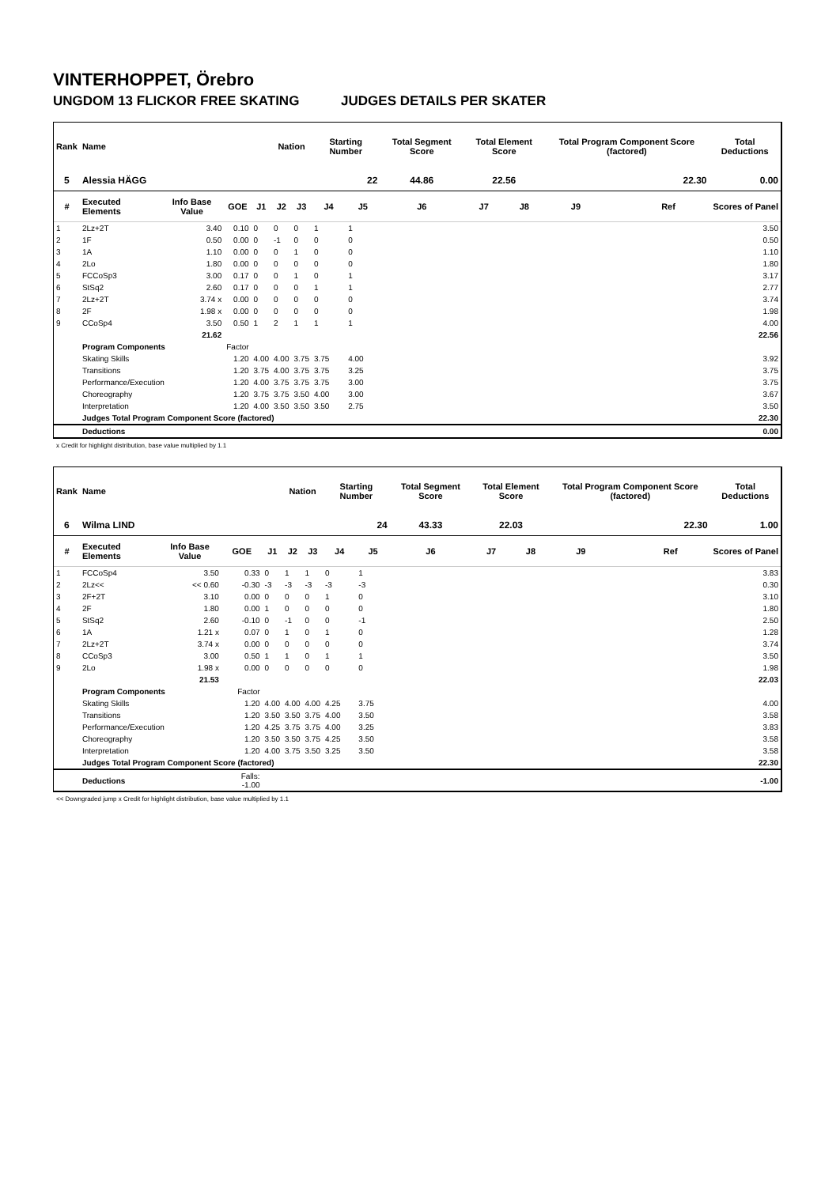VINTERHOPPET, Örebro
UNGDOM 13 FLICKOR FREE SKATING JUDGES DETAILS PER SKATER
| Rank | Name | | | | Nation | | Starting Number | | Total Segment Score | Total Element Score | | Total Program Component Score (factored) | | | Total Deductions |
| --- | --- | --- | --- | --- | --- | --- | --- | --- | --- | --- | --- | --- | --- | --- | --- |
| 5 | Alessia HÄGG | | | | | | 22 | | 44.86 | 22.56 | | 22.30 | | | 0.00 |
| # | Executed Elements | Info Base Value | GOE | J1 | J2 | J3 | J4 | J5 | J6 | J7 | J8 | J9 | | Ref | Scores of Panel |
| 1 | 2Lz+2T | 3.40 | 0.10 | 0 | 0 | 0 | 1 | 1 | | | | | | | 3.50 |
| 2 | 1F | 0.50 | 0.00 | 0 | -1 | 0 | 0 | 0 | | | | | | | 0.50 |
| 3 | 1A | 1.10 | 0.00 | 0 | 0 | 1 | 0 | 0 | | | | | | | 1.10 |
| 4 | 2Lo | 1.80 | 0.00 | 0 | 0 | 0 | 0 | 0 | | | | | | | 1.80 |
| 5 | FCCoSp3 | 3.00 | 0.17 | 0 | 0 | 1 | 0 | 1 | | | | | | | 3.17 |
| 6 | StSq2 | 2.60 | 0.17 | 0 | 0 | 0 | 1 | 1 | | | | | | | 2.77 |
| 7 | 2Lz+2T | 3.74 x | 0.00 | 0 | 0 | 0 | 0 | 0 | | | | | | | 3.74 |
| 8 | 2F | 1.98 x | 0.00 | 0 | 0 | 0 | 0 | 0 | | | | | | | 1.98 |
| 9 | CCoSp4 | 3.50 | 0.50 | 1 | 2 | 1 | 1 | 1 | | | | | | | 4.00 |
| | | 21.62 | | | | | | | | | | | | | 22.56 |
| | Program Components | | Factor | | | | | | | | | | | | |
| | Skating Skills | | 1.20 | 4.00 | 4.00 | 3.75 | 3.75 | 4.00 | | | | | | | 3.92 |
| | Transitions | | 1.20 | 3.75 | 4.00 | 3.75 | 3.75 | 3.25 | | | | | | | 3.75 |
| | Performance/Execution | | 1.20 | 4.00 | 3.75 | 3.75 | 3.75 | 3.00 | | | | | | | 3.75 |
| | Choreography | | 1.20 | 3.75 | 3.75 | 3.50 | 4.00 | 3.00 | | | | | | | 3.67 |
| | Interpretation | | 1.20 | 4.00 | 3.50 | 3.50 | 3.50 | 2.75 | | | | | | | 3.50 |
| | Judges Total Program Component Score (factored) | | | | | | | | | | | | | | 22.30 |
| | Deductions | | | | | | | | | | | | | | 0.00 |
x Credit for highlight distribution, base value multiplied by 1.1
| Rank | Name | | | | Nation | | Starting Number | | Total Segment Score | Total Element Score | | Total Program Component Score (factored) | | | Total Deductions |
| --- | --- | --- | --- | --- | --- | --- | --- | --- | --- | --- | --- | --- | --- | --- | --- |
| 6 | Wilma LIND | | | | | | 24 | | 43.33 | 22.03 | | 22.30 | | | 1.00 |
| # | Executed Elements | Info Base Value | GOE | J1 | J2 | J3 | J4 | J5 | J6 | J7 | J8 | J9 | | Ref | Scores of Panel |
| 1 | FCCoSp4 | 3.50 | 0.33 | 0 | 1 | 1 | 0 | 1 | | | | | | | 3.83 |
| 2 | 2Lz<< | << 0.60 | -0.30 | -3 | -3 | -3 | -3 | -3 | | | | | | | 0.30 |
| 3 | 2F+2T | 3.10 | 0.00 | 0 | 0 | 0 | 1 | 0 | | | | | | | 3.10 |
| 4 | 2F | 1.80 | 0.00 | 1 | 0 | 0 | 0 | 0 | | | | | | | 1.80 |
| 5 | StSq2 | 2.60 | -0.10 | 0 | -1 | 0 | 0 | -1 | | | | | | | 2.50 |
| 6 | 1A | 1.21 x | 0.07 | 0 | 1 | 0 | 1 | 0 | | | | | | | 1.28 |
| 7 | 2Lz+2T | 3.74 x | 0.00 | 0 | 0 | 0 | 0 | 0 | | | | | | | 3.74 |
| 8 | CCoSp3 | 3.00 | 0.50 | 1 | 1 | 0 | 1 | 1 | | | | | | | 3.50 |
| 9 | 2Lo | 1.98 x | 0.00 | 0 | 0 | 0 | 0 | 0 | | | | | | | 1.98 |
| | | 21.53 | | | | | | | | | | | | | 22.03 |
| | Program Components | | Factor | | | | | | | | | | | | |
| | Skating Skills | | 1.20 | 4.00 | 4.00 | 4.00 | 4.25 | 3.75 | | | | | | | 4.00 |
| | Transitions | | 1.20 | 3.50 | 3.50 | 3.75 | 4.00 | 3.50 | | | | | | | 3.58 |
| | Performance/Execution | | 1.20 | 4.25 | 3.75 | 3.75 | 4.00 | 3.25 | | | | | | | 3.83 |
| | Choreography | | 1.20 | 3.50 | 3.50 | 3.75 | 4.25 | 3.50 | | | | | | | 3.58 |
| | Interpretation | | 1.20 | 4.00 | 3.75 | 3.50 | 3.25 | 3.50 | | | | | | | 3.58 |
| | Judges Total Program Component Score (factored) | | | | | | | | | | | | | | 22.30 |
| | Deductions | | Falls: -1.00 | | | | | | | | | | | | -1.00 |
<< Downgraded jump x Credit for highlight distribution, base value multiplied by 1.1